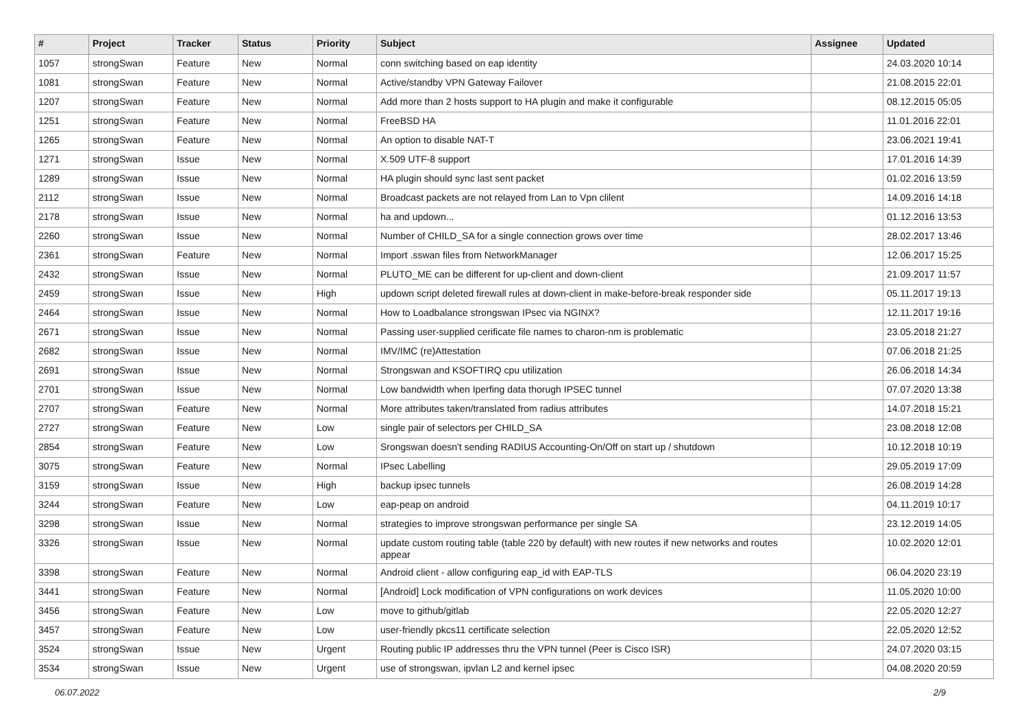| # | Project | Tracker | Status | Priority | Subject | Assignee | Updated |
| --- | --- | --- | --- | --- | --- | --- | --- |
| 1057 | strongSwan | Feature | New | Normal | conn switching based on eap identity | | 24.03.2020 10:14 |
| 1081 | strongSwan | Feature | New | Normal | Active/standby VPN Gateway Failover | | 21.08.2015 22:01 |
| 1207 | strongSwan | Feature | New | Normal | Add more than 2 hosts support to HA plugin and make it configurable | | 08.12.2015 05:05 |
| 1251 | strongSwan | Feature | New | Normal | FreeBSD HA | | 11.01.2016 22:01 |
| 1265 | strongSwan | Feature | New | Normal | An option to disable NAT-T | | 23.06.2021 19:41 |
| 1271 | strongSwan | Issue | New | Normal | X.509 UTF-8 support | | 17.01.2016 14:39 |
| 1289 | strongSwan | Issue | New | Normal | HA plugin should sync last sent packet | | 01.02.2016 13:59 |
| 2112 | strongSwan | Issue | New | Normal | Broadcast packets are not relayed from Lan to Vpn clilent | | 14.09.2016 14:18 |
| 2178 | strongSwan | Issue | New | Normal | ha and updown... | | 01.12.2016 13:53 |
| 2260 | strongSwan | Issue | New | Normal | Number of CHILD_SA for a single connection grows over time | | 28.02.2017 13:46 |
| 2361 | strongSwan | Feature | New | Normal | Import .sswan files from NetworkManager | | 12.06.2017 15:25 |
| 2432 | strongSwan | Issue | New | Normal | PLUTO_ME can be different for up-client and down-client | | 21.09.2017 11:57 |
| 2459 | strongSwan | Issue | New | High | updown script deleted firewall rules at down-client in make-before-break responder side | | 05.11.2017 19:13 |
| 2464 | strongSwan | Issue | New | Normal | How to Loadbalance strongswan IPsec via NGINX? | | 12.11.2017 19:16 |
| 2671 | strongSwan | Issue | New | Normal | Passing user-supplied cerificate file names to charon-nm is problematic | | 23.05.2018 21:27 |
| 2682 | strongSwan | Issue | New | Normal | IMV/IMC (re)Attestation | | 07.06.2018 21:25 |
| 2691 | strongSwan | Issue | New | Normal | Strongswan and KSOFTIRQ cpu utilization | | 26.06.2018 14:34 |
| 2701 | strongSwan | Issue | New | Normal | Low bandwidth when Iperfing data thorugh IPSEC tunnel | | 07.07.2020 13:38 |
| 2707 | strongSwan | Feature | New | Normal | More attributes taken/translated from radius attributes | | 14.07.2018 15:21 |
| 2727 | strongSwan | Feature | New | Low | single pair of selectors per CHILD_SA | | 23.08.2018 12:08 |
| 2854 | strongSwan | Feature | New | Low | Srongswan doesn't sending RADIUS Accounting-On/Off on start up / shutdown | | 10.12.2018 10:19 |
| 3075 | strongSwan | Feature | New | Normal | IPsec Labelling | | 29.05.2019 17:09 |
| 3159 | strongSwan | Issue | New | High | backup ipsec tunnels | | 26.08.2019 14:28 |
| 3244 | strongSwan | Feature | New | Low | eap-peap on android | | 04.11.2019 10:17 |
| 3298 | strongSwan | Issue | New | Normal | strategies to improve strongswan performance per single SA | | 23.12.2019 14:05 |
| 3326 | strongSwan | Issue | New | Normal | update custom routing table (table 220 by default) with new routes if new networks and routes appear | | 10.02.2020 12:01 |
| 3398 | strongSwan | Feature | New | Normal | Android client - allow configuring eap_id with EAP-TLS | | 06.04.2020 23:19 |
| 3441 | strongSwan | Feature | New | Normal | [Android] Lock modification of VPN configurations on work devices | | 11.05.2020 10:00 |
| 3456 | strongSwan | Feature | New | Low | move to github/gitlab | | 22.05.2020 12:27 |
| 3457 | strongSwan | Feature | New | Low | user-friendly pkcs11 certificate selection | | 22.05.2020 12:52 |
| 3524 | strongSwan | Issue | New | Urgent | Routing public IP addresses thru the VPN tunnel (Peer is Cisco ISR) | | 24.07.2020 03:15 |
| 3534 | strongSwan | Issue | New | Urgent | use of strongswan, ipvlan L2 and kernel ipsec | | 04.08.2020 20:59 |
06.07.2022 2/9